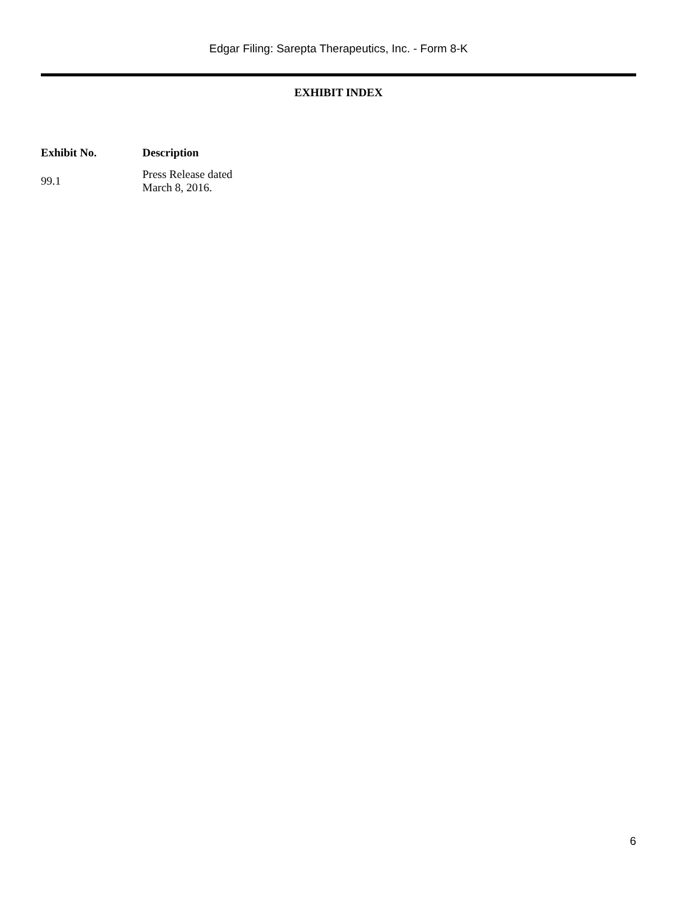Edgar Filing: Sarepta Therapeutics, Inc. - Form 8-K
EXHIBIT INDEX
| Exhibit No. | Description |
| --- | --- |
| 99.1 | Press Release dated March 8, 2016. |
6